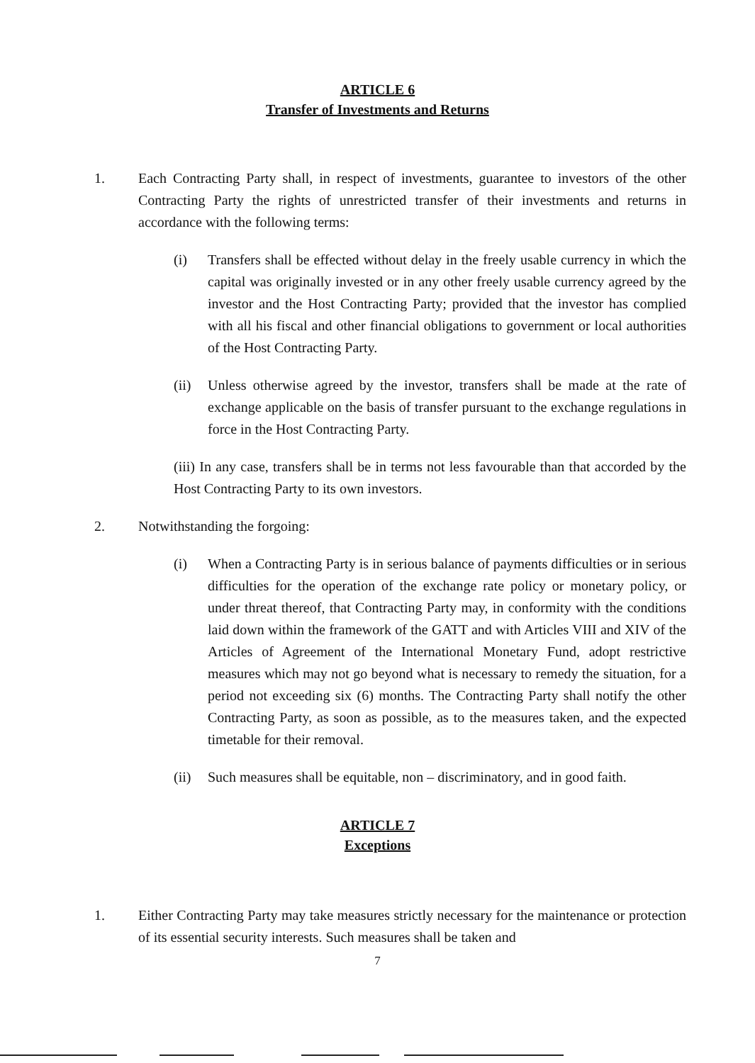ARTICLE 6
Transfer of Investments and Returns
1. Each Contracting Party shall, in respect of investments, guarantee to investors of the other Contracting Party the rights of unrestricted transfer of their investments and returns in accordance with the following terms:
(i) Transfers shall be effected without delay in the freely usable currency in which the capital was originally invested or in any other freely usable currency agreed by the investor and the Host Contracting Party; provided that the investor has complied with all his fiscal and other financial obligations to government or local authorities of the Host Contracting Party.
(ii) Unless otherwise agreed by the investor, transfers shall be made at the rate of exchange applicable on the basis of transfer pursuant to the exchange regulations in force in the Host Contracting Party.
(iii) In any case, transfers shall be in terms not less favourable than that accorded by the Host Contracting Party to its own investors.
2. Notwithstanding the forgoing:
(i) When a Contracting Party is in serious balance of payments difficulties or in serious difficulties for the operation of the exchange rate policy or monetary policy, or under threat thereof, that Contracting Party may, in conformity with the conditions laid down within the framework of the GATT and with Articles VIII and XIV of the Articles of Agreement of the International Monetary Fund, adopt restrictive measures which may not go beyond what is necessary to remedy the situation, for a period not exceeding six (6) months. The Contracting Party shall notify the other Contracting Party, as soon as possible, as to the measures taken, and the expected timetable for their removal.
(ii) Such measures shall be equitable, non – discriminatory, and in good faith.
ARTICLE 7
Exceptions
1. Either Contracting Party may take measures strictly necessary for the maintenance or protection of its essential security interests. Such measures shall be taken and
7